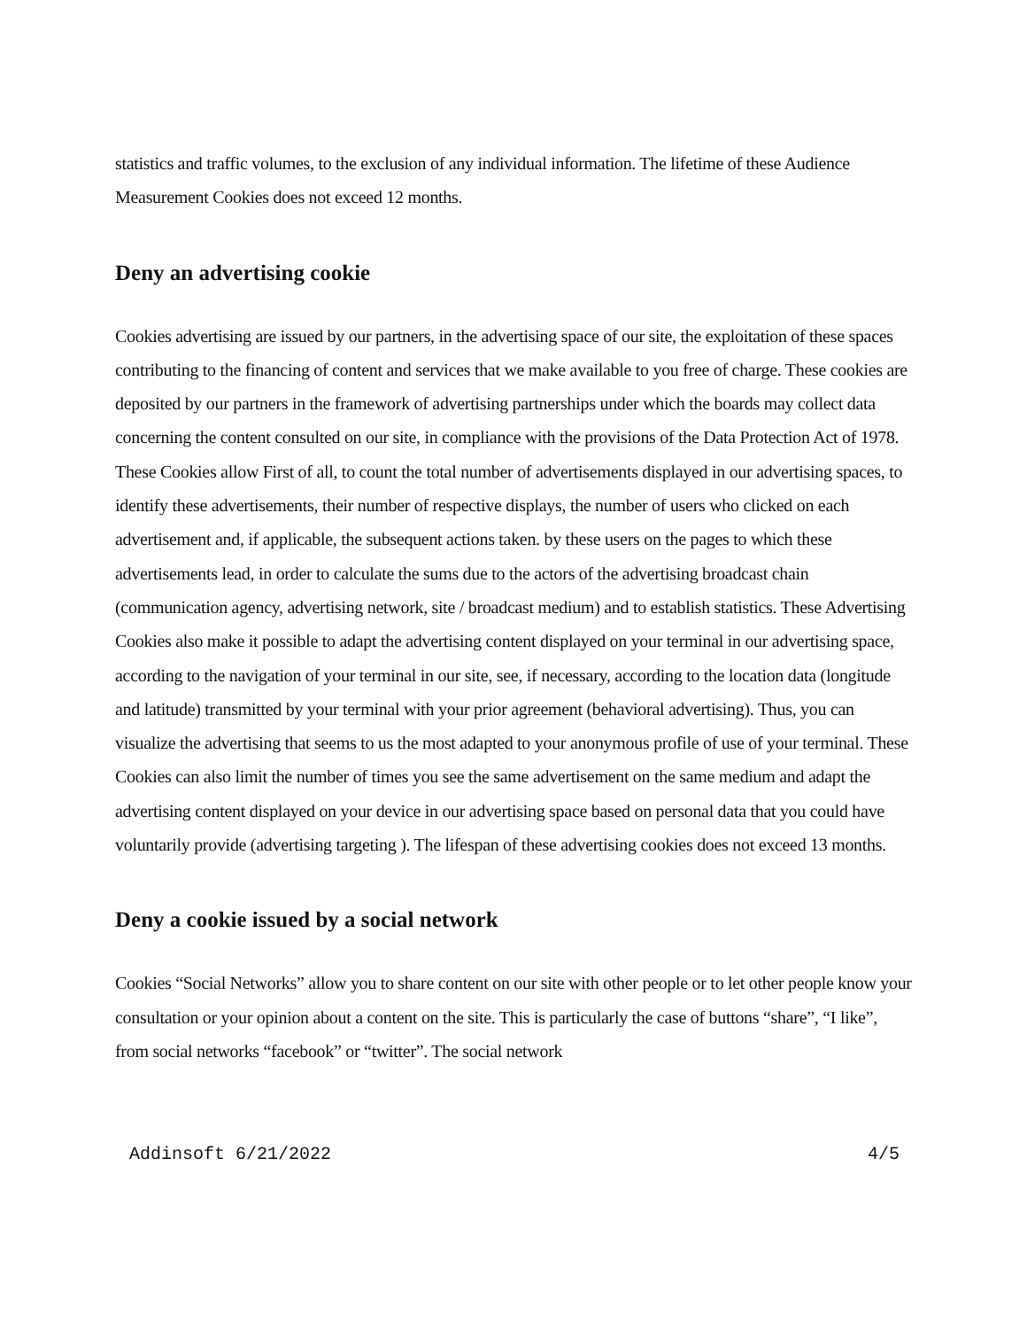statistics and traffic volumes, to the exclusion of any individual information. The lifetime of these Audience Measurement Cookies does not exceed 12 months.
Deny an advertising cookie
Cookies advertising are issued by our partners, in the advertising space of our site, the exploitation of these spaces contributing to the financing of content and services that we make available to you free of charge. These cookies are deposited by our partners in the framework of advertising partnerships under which the boards may collect data concerning the content consulted on our site, in compliance with the provisions of the Data Protection Act of 1978. These Cookies allow First of all, to count the total number of advertisements displayed in our advertising spaces, to identify these advertisements, their number of respective displays, the number of users who clicked on each advertisement and, if applicable, the subsequent actions taken. by these users on the pages to which these advertisements lead, in order to calculate the sums due to the actors of the advertising broadcast chain (communication agency, advertising network, site / broadcast medium) and to establish statistics. These Advertising Cookies also make it possible to adapt the advertising content displayed on your terminal in our advertising space, according to the navigation of your terminal in our site, see, if necessary, according to the location data (longitude and latitude) transmitted by your terminal with your prior agreement (behavioral advertising). Thus, you can visualize the advertising that seems to us the most adapted to your anonymous profile of use of your terminal. These Cookies can also limit the number of times you see the same advertisement on the same medium and adapt the advertising content displayed on your device in our advertising space based on personal data that you could have voluntarily provide (advertising targeting ). The lifespan of these advertising cookies does not exceed 13 months.
Deny a cookie issued by a social network
Cookies “Social Networks” allow you to share content on our site with other people or to let other people know your consultation or your opinion about a content on the site. This is particularly the case of buttons “share”, “I like”, from social networks “facebook” or “twitter”. The social network
Addinsoft 6/21/2022 4/5